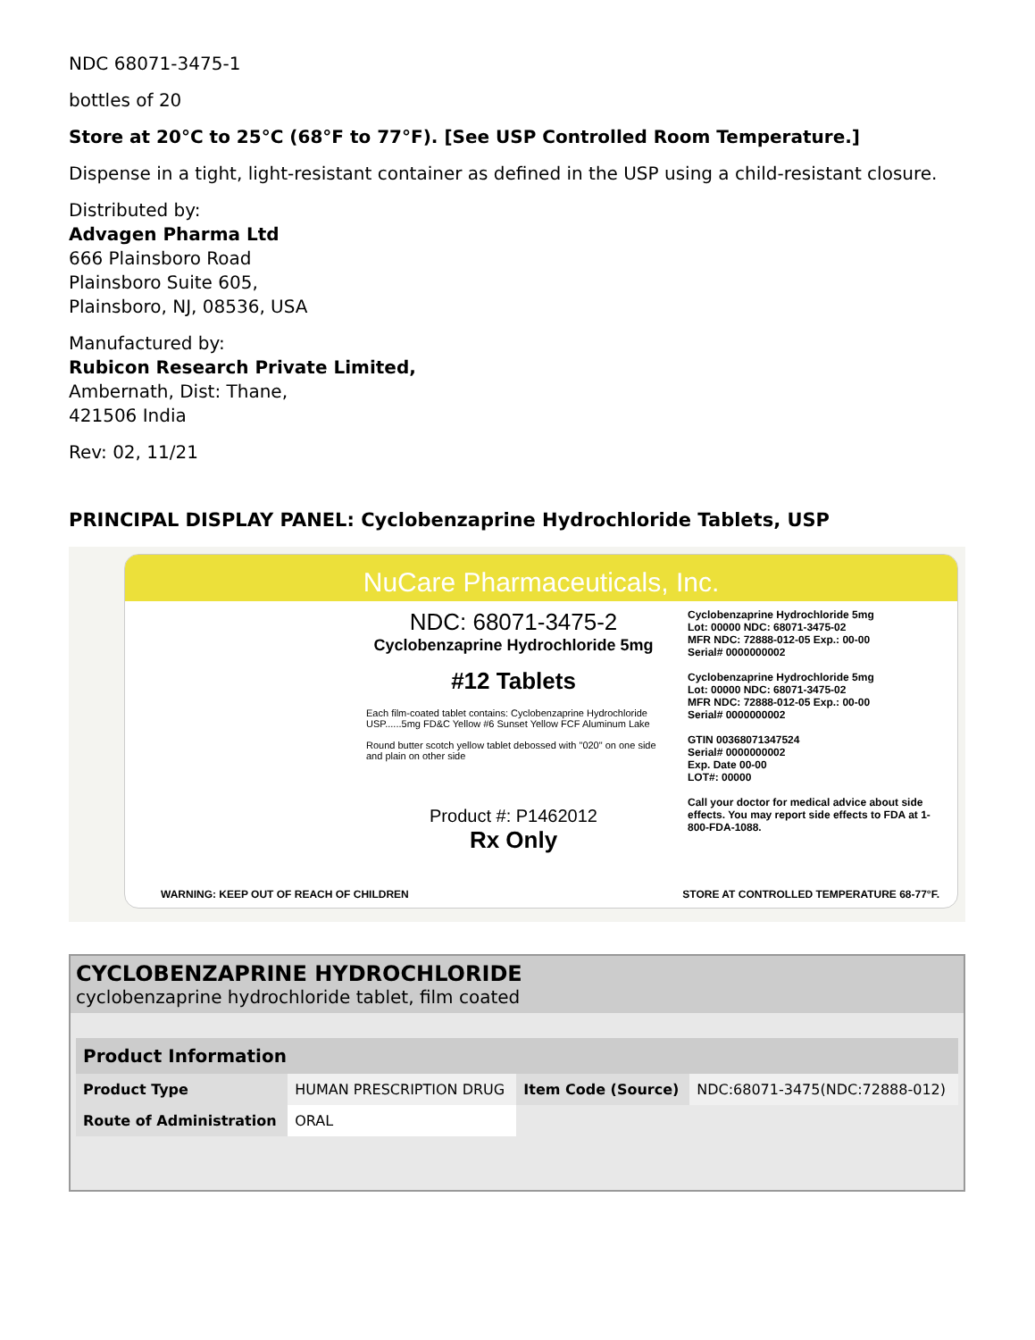NDC 68071-3475-1
bottles of 20
Store at 20°C to 25°C (68°F to 77°F). [See USP Controlled Room Temperature.]
Dispense in a tight, light-resistant container as defined in the USP using a child-resistant closure.
Distributed by:
Advagen Pharma Ltd
666 Plainsboro Road
Plainsboro Suite 605,
Plainsboro, NJ, 08536, USA
Manufactured by:
Rubicon Research Private Limited,
Ambernath, Dist: Thane,
421506 India
Rev: 02, 11/21
PRINCIPAL DISPLAY PANEL: Cyclobenzaprine Hydrochloride Tablets, USP
NuCare Pharmaceuticals, Inc.
NDC: 68071-3475-2
Cyclobenzaprine Hydrochloride 5mg
#12 Tablets
Each film-coated tablet contains: Cyclobenzaprine Hydrochloride USP......5mg FD&C Yellow #6 Sunset Yellow FCF Aluminum Lake
Round butter scotch yellow tablet debossed with "020" on one side and plain on other side
Product #: P1462012
Rx Only
Cyclobenzaprine Hydrochloride 5mg
Lot: 00000 NDC: 68071-3475-02
MFR NDC: 72888-012-05 Exp.: 00-00
Serial# 0000000002
Cyclobenzaprine Hydrochloride 5mg
Lot: 00000 NDC: 68071-3475-02
MFR NDC: 72888-012-05 Exp.: 00-00
Serial# 0000000002
GTIN 00368071347524
Serial# 0000000002
Exp. Date 00-00
LOT#: 00000
Call your doctor for medical advice about side effects. You may report side effects to FDA at 1-800-FDA-1088.
WARNING: KEEP OUT OF REACH OF CHILDREN STORE AT CONTROLLED TEMPERATURE 68-77°F.
CYCLOBENZAPRINE HYDROCHLORIDE
cyclobenzaprine hydrochloride tablet, film coated
| Product Information | | | |
| --- | --- | --- | --- |
| Product Type | HUMAN PRESCRIPTION DRUG | Item Code (Source) | NDC:68071-3475(NDC:72888-012) |
| Route of Administration | ORAL | | |